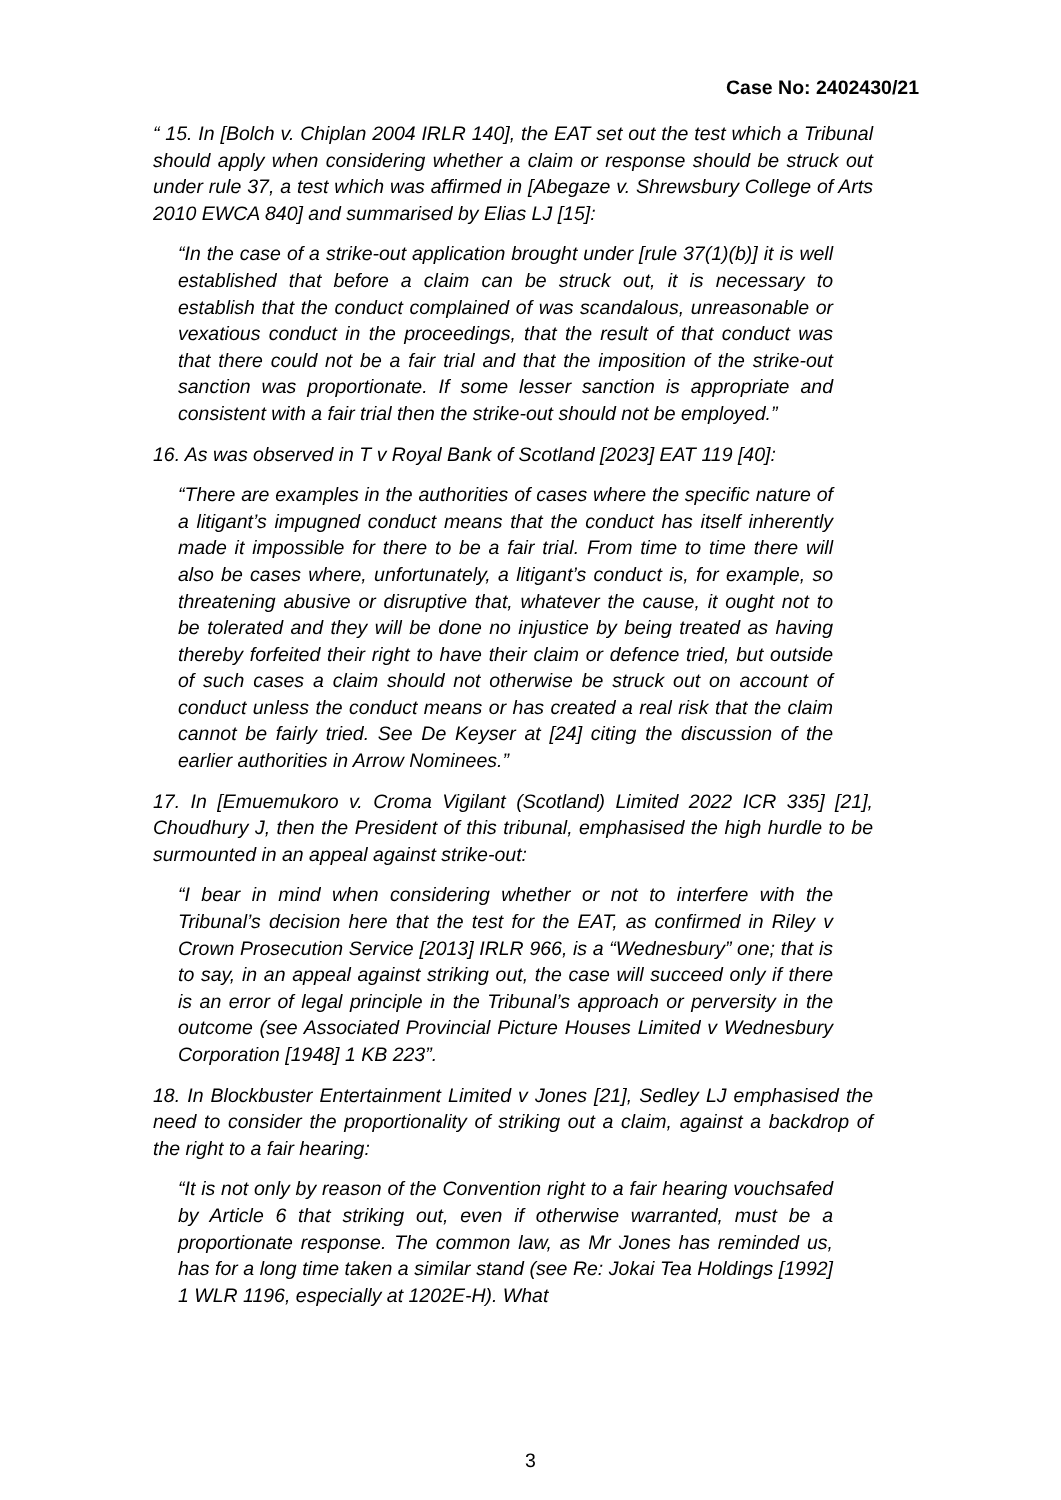Case No: 2402430/21
“ 15. In [Bolch v. Chiplan 2004 IRLR 140], the EAT set out the test which a Tribunal should apply when considering whether a claim or response should be struck out under rule 37, a test which was affirmed in [Abegaze v. Shrewsbury College of Arts 2010 EWCA 840] and summarised by Elias LJ [15]:
“In the case of a strike-out application brought under [rule 37(1)(b)] it is well established that before a claim can be struck out, it is necessary to establish that the conduct complained of was scandalous, unreasonable or vexatious conduct in the proceedings, that the result of that conduct was that there could not be a fair trial and that the imposition of the strike-out sanction was proportionate. If some lesser sanction is appropriate and consistent with a fair trial then the strike-out should not be employed.”
16. As was observed in T v Royal Bank of Scotland [2023] EAT 119 [40]:
“There are examples in the authorities of cases where the specific nature of a litigant’s impugned conduct means that the conduct has itself inherently made it impossible for there to be a fair trial. From time to time there will also be cases where, unfortunately, a litigant’s conduct is, for example, so threatening abusive or disruptive that, whatever the cause, it ought not to be tolerated and they will be done no injustice by being treated as having thereby forfeited their right to have their claim or defence tried, but outside of such cases a claim should not otherwise be struck out on account of conduct unless the conduct means or has created a real risk that the claim cannot be fairly tried. See De Keyser at [24] citing the discussion of the earlier authorities in Arrow Nominees.”
17. In [Emuemukoro v. Croma Vigilant (Scotland) Limited 2022 ICR 335] [21], Choudhury J, then the President of this tribunal, emphasised the high hurdle to be surmounted in an appeal against strike-out:
“I bear in mind when considering whether or not to interfere with the Tribunal’s decision here that the test for the EAT, as confirmed in Riley v Crown Prosecution Service [2013] IRLR 966, is a “Wednesbury” one; that is to say, in an appeal against striking out, the case will succeed only if there is an error of legal principle in the Tribunal’s approach or perversity in the outcome (see Associated Provincial Picture Houses Limited v Wednesbury Corporation [1948] 1 KB 223”.
18. In Blockbuster Entertainment Limited v Jones [21], Sedley LJ emphasised the need to consider the proportionality of striking out a claim, against a backdrop of the right to a fair hearing:
“It is not only by reason of the Convention right to a fair hearing vouchsafed by Article 6 that striking out, even if otherwise warranted, must be a proportionate response. The common law, as Mr Jones has reminded us, has for a long time taken a similar stand (see Re: Jokai Tea Holdings [1992] 1 WLR 1196, especially at 1202E-H). What
3